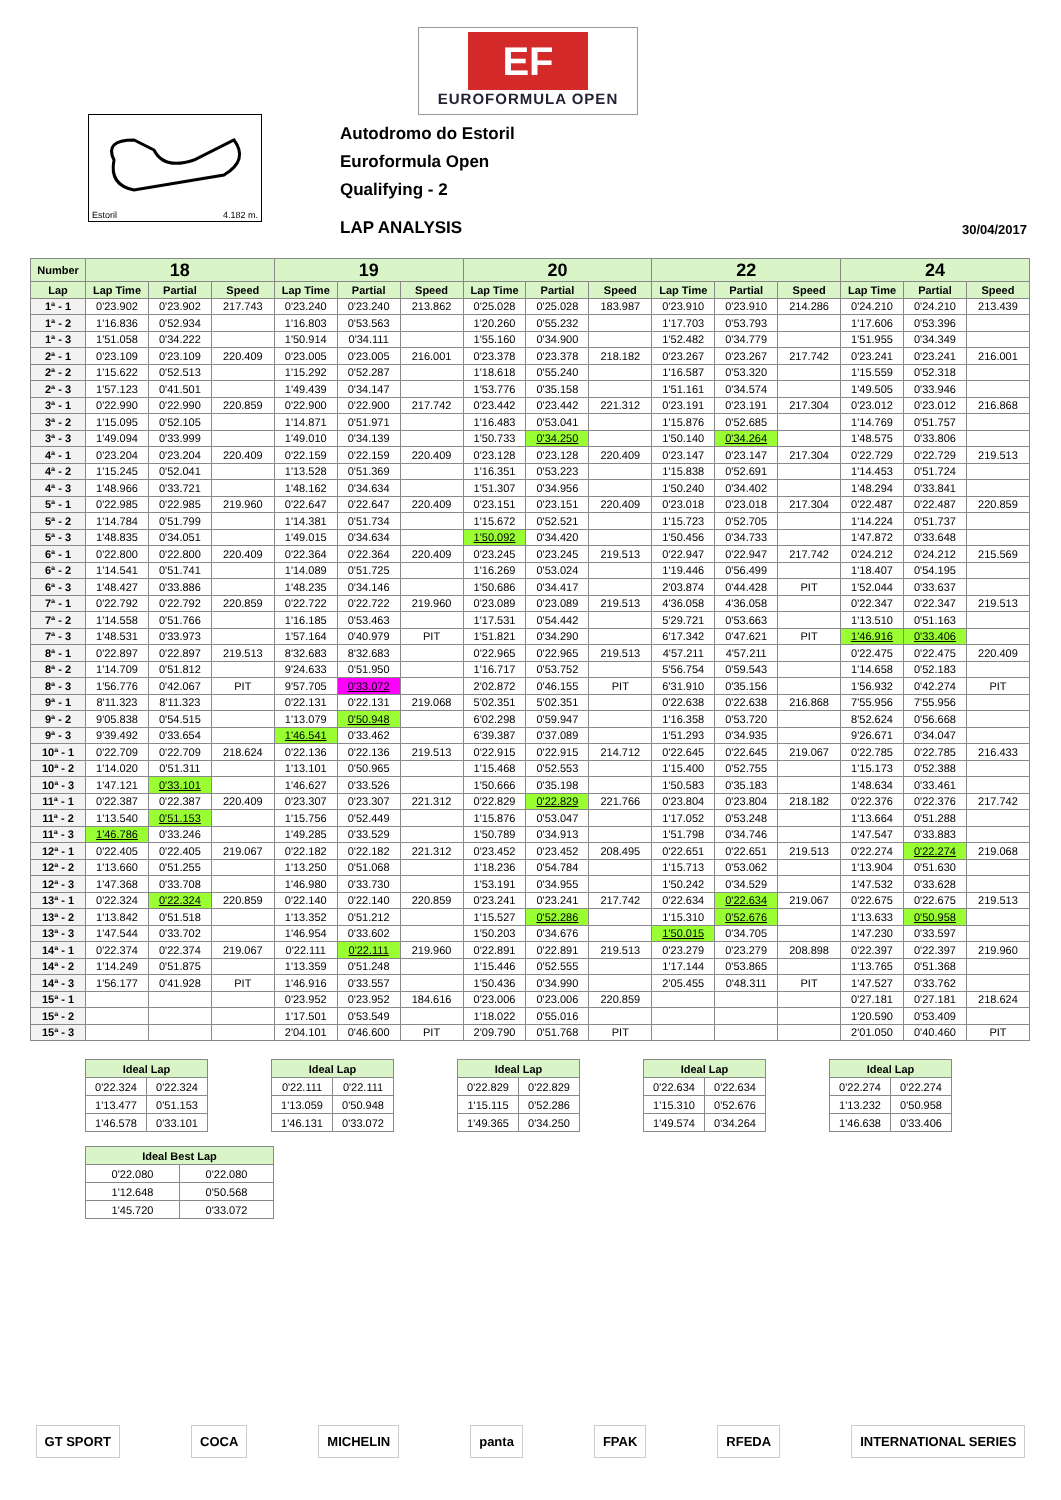EF
EUROFORMULA OPEN
Estoril 4.182 m.
Autodromo do Estoril
Euroformula Open
Qualifying - 2
LAP ANALYSIS 30/04/2017
| Number | 18 | | | 19 | | | 20 | | | 22 | | | 24 | | |
| --- | --- | --- | --- | --- | --- | --- | --- | --- | --- | --- | --- | --- | --- | --- | --- |
| Lap | Lap Time | Partial | Speed | Lap Time | Partial | Speed | Lap Time | Partial | Speed | Lap Time | Partial | Speed | Lap Time | Partial | Speed |
| 1ª - 1 | 0'23.902 | 0'23.902 | 217.743 | 0'23.240 | 0'23.240 | 213.862 | 0'25.028 | 0'25.028 | 183.987 | 0'23.910 | 0'23.910 | 214.286 | 0'24.210 | 0'24.210 | 213.439 |
| 1ª - 2 | 1'16.836 | 0'52.934 | | 1'16.803 | 0'53.563 | | 1'20.260 | 0'55.232 | | 1'17.703 | 0'53.793 | | 1'17.606 | 0'53.396 | |
| 1ª - 3 | 1'51.058 | 0'34.222 | | 1'50.914 | 0'34.111 | | 1'55.160 | 0'34.900 | | 1'52.482 | 0'34.779 | | 1'51.955 | 0'34.349 | |
| 2ª - 1 | 0'23.109 | 0'23.109 | 220.409 | 0'23.005 | 0'23.005 | 216.001 | 0'23.378 | 0'23.378 | 218.182 | 0'23.267 | 0'23.267 | 217.742 | 0'23.241 | 0'23.241 | 216.001 |
| 2ª - 2 | 1'15.622 | 0'52.513 | | 1'15.292 | 0'52.287 | | 1'18.618 | 0'55.240 | | 1'16.587 | 0'53.320 | | 1'15.559 | 0'52.318 | |
| 2ª - 3 | 1'57.123 | 0'41.501 | | 1'49.439 | 0'34.147 | | 1'53.776 | 0'35.158 | | 1'51.161 | 0'34.574 | | 1'49.505 | 0'33.946 | |
| 3ª - 1 | 0'22.990 | 0'22.990 | 220.859 | 0'22.900 | 0'22.900 | 217.742 | 0'23.442 | 0'23.442 | 221.312 | 0'23.191 | 0'23.191 | 217.304 | 0'23.012 | 0'23.012 | 216.868 |
| 3ª - 2 | 1'15.095 | 0'52.105 | | 1'14.871 | 0'51.971 | | 1'16.483 | 0'53.041 | | 1'15.876 | 0'52.685 | | 1'14.769 | 0'51.757 | |
| 3ª - 3 | 1'49.094 | 0'33.999 | | 1'49.010 | 0'34.139 | | 1'50.733 | 0'34.250 | | 1'50.140 | 0'34.264 | | 1'48.575 | 0'33.806 | |
| 4ª - 1 | 0'23.204 | 0'23.204 | 220.409 | 0'22.159 | 0'22.159 | 220.409 | 0'23.128 | 0'23.128 | 220.409 | 0'23.147 | 0'23.147 | 217.304 | 0'22.729 | 0'22.729 | 219.513 |
| 4ª - 2 | 1'15.245 | 0'52.041 | | 1'13.528 | 0'51.369 | | 1'16.351 | 0'53.223 | | 1'15.838 | 0'52.691 | | 1'14.453 | 0'51.724 | |
| 4ª - 3 | 1'48.966 | 0'33.721 | | 1'48.162 | 0'34.634 | | 1'51.307 | 0'34.956 | | 1'50.240 | 0'34.402 | | 1'48.294 | 0'33.841 | |
| 5ª - 1 | 0'22.985 | 0'22.985 | 219.960 | 0'22.647 | 0'22.647 | 220.409 | 0'23.151 | 0'23.151 | 220.409 | 0'23.018 | 0'23.018 | 217.304 | 0'22.487 | 0'22.487 | 220.859 |
| 5ª - 2 | 1'14.784 | 0'51.799 | | 1'14.381 | 0'51.734 | | 1'15.672 | 0'52.521 | | 1'15.723 | 0'52.705 | | 1'14.224 | 0'51.737 | |
| 5ª - 3 | 1'48.835 | 0'34.051 | | 1'49.015 | 0'34.634 | | 1'50.092 | 0'34.420 | | 1'50.456 | 0'34.733 | | 1'47.872 | 0'33.648 | |
| 6ª - 1 | 0'22.800 | 0'22.800 | 220.409 | 0'22.364 | 0'22.364 | 220.409 | 0'23.245 | 0'23.245 | 219.513 | 0'22.947 | 0'22.947 | 217.742 | 0'24.212 | 0'24.212 | 215.569 |
| 6ª - 2 | 1'14.541 | 0'51.741 | | 1'14.089 | 0'51.725 | | 1'16.269 | 0'53.024 | | 1'19.446 | 0'56.499 | | 1'18.407 | 0'54.195 | |
| 6ª - 3 | 1'48.427 | 0'33.886 | | 1'48.235 | 0'34.146 | | 1'50.686 | 0'34.417 | | 2'03.874 | 0'44.428 | PIT | 1'52.044 | 0'33.637 | |
| 7ª - 1 | 0'22.792 | 0'22.792 | 220.859 | 0'22.722 | 0'22.722 | 219.960 | 0'23.089 | 0'23.089 | 219.513 | 4'36.058 | 4'36.058 | | 0'22.347 | 0'22.347 | 219.513 |
| 7ª - 2 | 1'14.558 | 0'51.766 | | 1'16.185 | 0'53.463 | | 1'17.531 | 0'54.442 | | 5'29.721 | 0'53.663 | | 1'13.510 | 0'51.163 | |
| 7ª - 3 | 1'48.531 | 0'33.973 | | 1'57.164 | 0'40.979 | PIT | 1'51.821 | 0'34.290 | | 6'17.342 | 0'47.621 | PIT | 1'46.916 | 0'33.406 | |
| 8ª - 1 | 0'22.897 | 0'22.897 | 219.513 | 8'32.683 | 8'32.683 | | 0'22.965 | 0'22.965 | 219.513 | 4'57.211 | 4'57.211 | | 0'22.475 | 0'22.475 | 220.409 |
| 8ª - 2 | 1'14.709 | 0'51.812 | | 9'24.633 | 0'51.950 | | 1'16.717 | 0'53.752 | | 5'56.754 | 0'59.543 | | 1'14.658 | 0'52.183 | |
| 8ª - 3 | 1'56.776 | 0'42.067 | PIT | 9'57.705 | 0'33.072 | | 2'02.872 | 0'46.155 | PIT | 6'31.910 | 0'35.156 | | 1'56.932 | 0'42.274 | PIT |
| 9ª - 1 | 8'11.323 | 8'11.323 | | 0'22.131 | 0'22.131 | 219.068 | 5'02.351 | 5'02.351 | | 0'22.638 | 0'22.638 | 216.868 | 7'55.956 | 7'55.956 | |
| 9ª - 2 | 9'05.838 | 0'54.515 | | 1'13.079 | 0'50.948 | | 6'02.298 | 0'59.947 | | 1'16.358 | 0'53.720 | | 8'52.624 | 0'56.668 | |
| 9ª - 3 | 9'39.492 | 0'33.654 | | 1'46.541 | 0'33.462 | | 6'39.387 | 0'37.089 | | 1'51.293 | 0'34.935 | | 9'26.671 | 0'34.047 | |
| 10ª - 1 | 0'22.709 | 0'22.709 | 218.624 | 0'22.136 | 0'22.136 | 219.513 | 0'22.915 | 0'22.915 | 214.712 | 0'22.645 | 0'22.645 | 219.067 | 0'22.785 | 0'22.785 | 216.433 |
| 10ª - 2 | 1'14.020 | 0'51.311 | | 1'13.101 | 0'50.965 | | 1'15.468 | 0'52.553 | | 1'15.400 | 0'52.755 | | 1'15.173 | 0'52.388 | |
| 10ª - 3 | 1'47.121 | 0'33.101 | | 1'46.627 | 0'33.526 | | 1'50.666 | 0'35.198 | | 1'50.583 | 0'35.183 | | 1'48.634 | 0'33.461 | |
| 11ª - 1 | 0'22.387 | 0'22.387 | 220.409 | 0'23.307 | 0'23.307 | 221.312 | 0'22.829 | 0'22.829 | 221.766 | 0'23.804 | 0'23.804 | 218.182 | 0'22.376 | 0'22.376 | 217.742 |
| 11ª - 2 | 1'13.540 | 0'51.153 | | 1'15.756 | 0'52.449 | | 1'15.876 | 0'53.047 | | 1'17.052 | 0'53.248 | | 1'13.664 | 0'51.288 | |
| 11ª - 3 | 1'46.786 | 0'33.246 | | 1'49.285 | 0'33.529 | | 1'50.789 | 0'34.913 | | 1'51.798 | 0'34.746 | | 1'47.547 | 0'33.883 | |
| 12ª - 1 | 0'22.405 | 0'22.405 | 219.067 | 0'22.182 | 0'22.182 | 221.312 | 0'23.452 | 0'23.452 | 208.495 | 0'22.651 | 0'22.651 | 219.513 | 0'22.274 | 0'22.274 | 219.068 |
| 12ª - 2 | 1'13.660 | 0'51.255 | | 1'13.250 | 0'51.068 | | 1'18.236 | 0'54.784 | | 1'15.713 | 0'53.062 | | 1'13.904 | 0'51.630 | |
| 12ª - 3 | 1'47.368 | 0'33.708 | | 1'46.980 | 0'33.730 | | 1'53.191 | 0'34.955 | | 1'50.242 | 0'34.529 | | 1'47.532 | 0'33.628 | |
| 13ª - 1 | 0'22.324 | 0'22.324 | 220.859 | 0'22.140 | 0'22.140 | 220.859 | 0'23.241 | 0'23.241 | 217.742 | 0'22.634 | 0'22.634 | 219.067 | 0'22.675 | 0'22.675 | 219.513 |
| 13ª - 2 | 1'13.842 | 0'51.518 | | 1'13.352 | 0'51.212 | | 1'15.527 | 0'52.286 | | 1'15.310 | 0'52.676 | | 1'13.633 | 0'50.958 | |
| 13ª - 3 | 1'47.544 | 0'33.702 | | 1'46.954 | 0'33.602 | | 1'50.203 | 0'34.676 | | 1'50.015 | 0'34.705 | | 1'47.230 | 0'33.597 | |
| 14ª - 1 | 0'22.374 | 0'22.374 | 219.067 | 0'22.111 | 0'22.111 | 219.960 | 0'22.891 | 0'22.891 | 219.513 | 0'23.279 | 0'23.279 | 208.898 | 0'22.397 | 0'22.397 | 219.960 |
| 14ª - 2 | 1'14.249 | 0'51.875 | | 1'13.359 | 0'51.248 | | 1'15.446 | 0'52.555 | | 1'17.144 | 0'53.865 | | 1'13.765 | 0'51.368 | |
| 14ª - 3 | 1'56.177 | 0'41.928 | PIT | 1'46.916 | 0'33.557 | | 1'50.436 | 0'34.990 | | 2'05.455 | 0'48.311 | PIT | 1'47.527 | 0'33.762 | |
| 15ª - 1 | | | | 0'23.952 | 0'23.952 | 184.616 | 0'23.006 | 0'23.006 | 220.859 | | | | 0'27.181 | 0'27.181 | 218.624 |
| 15ª - 2 | | | | 1'17.501 | 0'53.549 | | 1'18.022 | 0'55.016 | | | | | 1'20.590 | 0'53.409 | |
| 15ª - 3 | | | | 2'04.101 | 0'46.600 | PIT | 2'09.790 | 0'51.768 | PIT | | | | 2'01.050 | 0'40.460 | PIT |
| Ideal Lap | |
| --- | --- |
| 0'22.324 | 0'22.324 |
| 1'13.477 | 0'51.153 |
| 1'46.578 | 0'33.101 |
| Ideal Lap | |
| --- | --- |
| 0'22.111 | 0'22.111 |
| 1'13.059 | 0'50.948 |
| 1'46.131 | 0'33.072 |
| Ideal Lap | |
| --- | --- |
| 0'22.829 | 0'22.829 |
| 1'15.115 | 0'52.286 |
| 1'49.365 | 0'34.250 |
| Ideal Lap | |
| --- | --- |
| 0'22.634 | 0'22.634 |
| 1'15.310 | 0'52.676 |
| 1'49.574 | 0'34.264 |
| Ideal Lap | |
| --- | --- |
| 0'22.274 | 0'22.274 |
| 1'13.232 | 0'50.958 |
| 1'46.638 | 0'33.406 |
| Ideal Best Lap | |
| --- | --- |
| 0'22.080 | 0'22.080 |
| 1'12.648 | 0'50.568 |
| 1'45.720 | 0'33.072 |
GT SPORT COCA MICHELIN panta FPAK RFEDA INTERNATIONAL SERIES